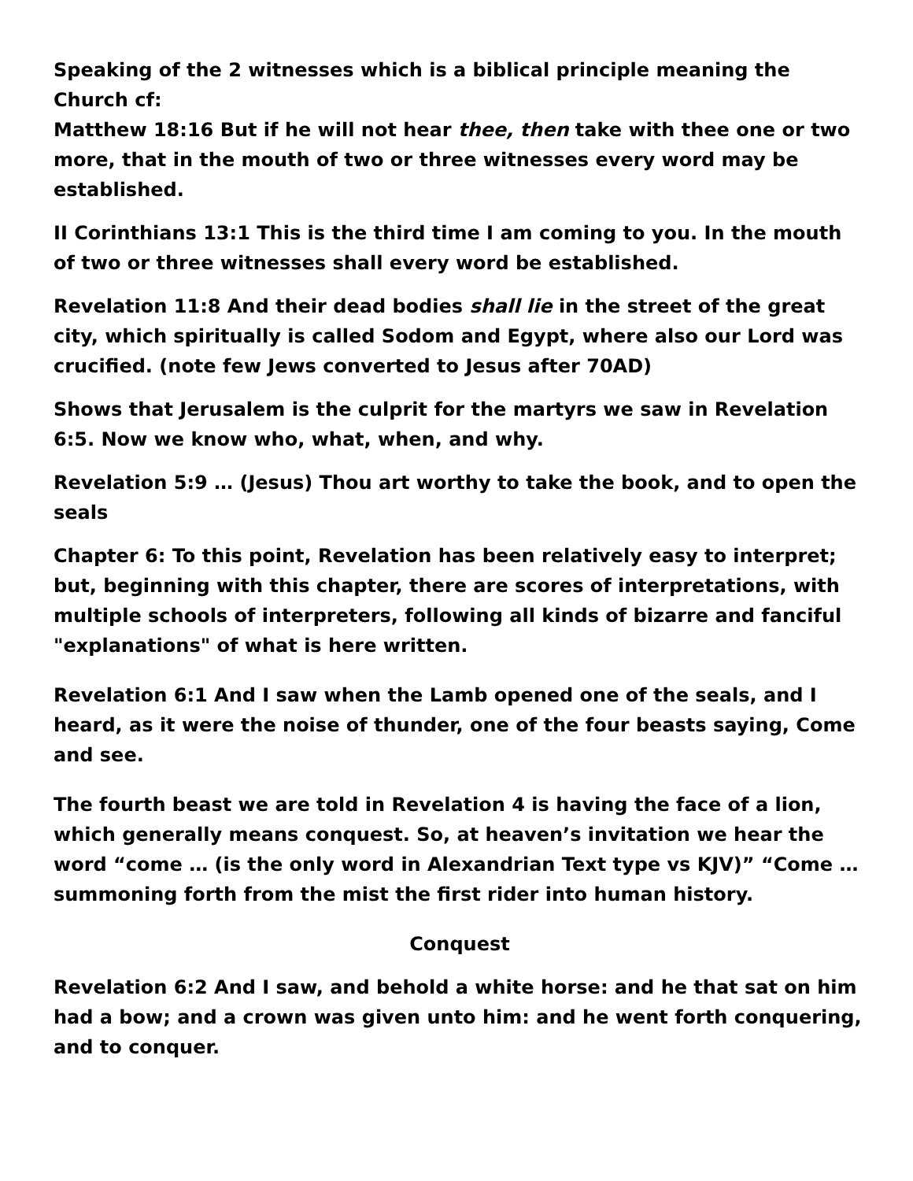Speaking of the 2 witnesses which is a biblical principle meaning the Church cf:
Matthew 18:16 But if he will not hear thee, then take with thee one or two more, that in the mouth of two or three witnesses every word may be established.
II Corinthians 13:1 This is the third time I am coming to you. In the mouth of two or three witnesses shall every word be established.
Revelation 11:8 And their dead bodies shall lie in the street of the great city, which spiritually is called Sodom and Egypt, where also our Lord was crucified. (note few Jews converted to Jesus after 70AD)
Shows that Jerusalem is the culprit for the martyrs we saw in Revelation 6:5. Now we know who, what, when, and why.
Revelation 5:9 … (Jesus) Thou art worthy to take the book, and to open the seals
Chapter 6: To this point, Revelation has been relatively easy to interpret; but, beginning with this chapter, there are scores of interpretations, with multiple schools of interpreters, following all kinds of bizarre and fanciful "explanations" of what is here written.
Revelation 6:1 And I saw when the Lamb opened one of the seals, and I heard, as it were the noise of thunder, one of the four beasts saying, Come and see.
The fourth beast we are told in Revelation 4 is having the face of a lion, which generally means conquest. So, at heaven’s invitation we hear the word “come … (is the only word in Alexandrian Text type vs KJV)” “Come … summoning forth from the mist the first rider into human history.
Conquest
Revelation 6:2 And I saw, and behold a white horse: and he that sat on him had a bow; and a crown was given unto him: and he went forth conquering, and to conquer.